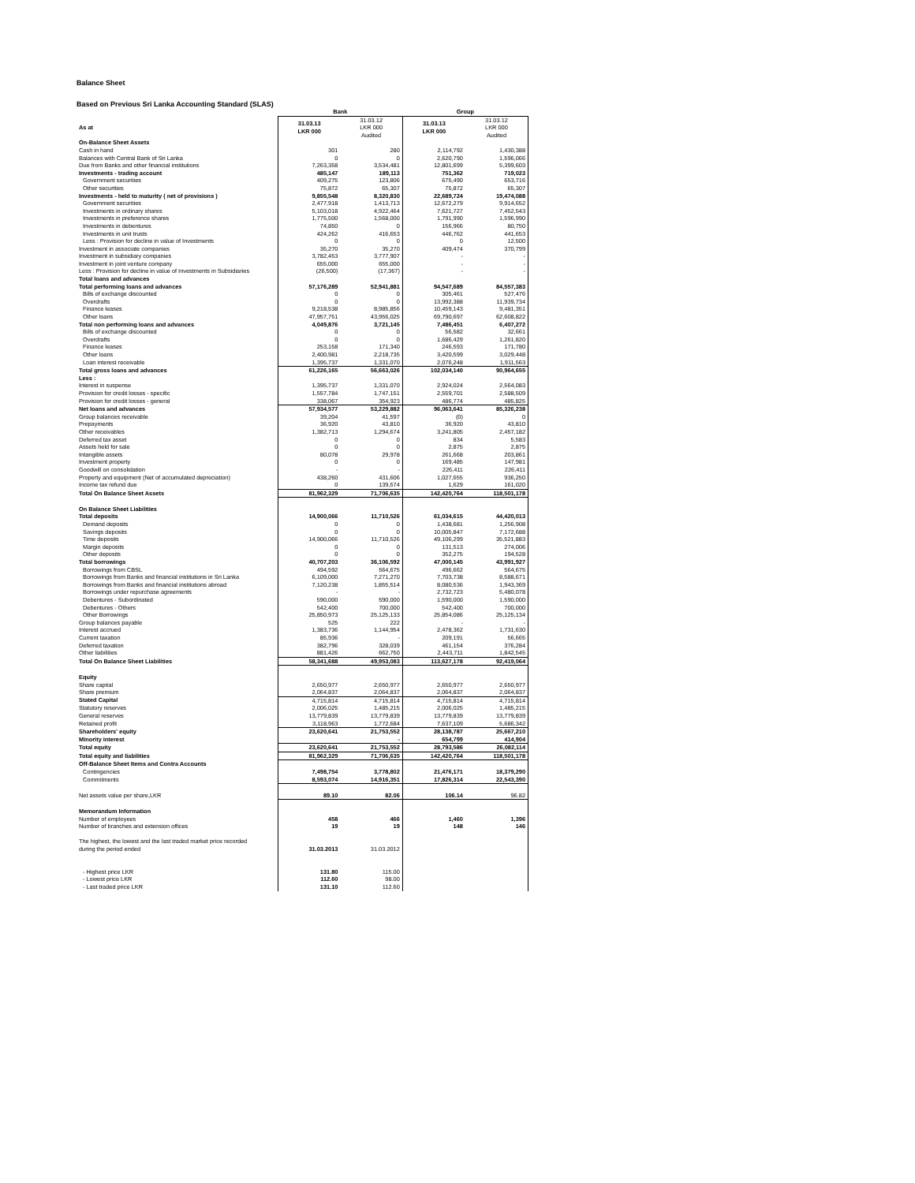Balance Sheet
Based on Previous Sri Lanka Accounting Standard (SLAS)
| | Bank | | Group | |
| --- | --- | --- | --- | --- |
| As at | 31.03.13 LKR 000 | 31.03.12 LKR 000 Audited | 31.03.13 LKR 000 | 31.03.12 LKR 000 Audited |
| On-Balance Sheet Assets | | | | |
| Cash in hand | 301 | 280 | 2,114,792 | 1,430,388 |
| Balances with Central Bank of Sri Lanka | 0 | 0 | 2,620,790 | 1,596,066 |
| Due from Banks and other financial institutions | 7,263,358 | 3,534,481 | 12,801,699 | 5,399,603 |
| Investments - trading account | 485,147 | 189,113 | 751,362 | 719,023 |
| Government securities | 409,275 | 123,806 | 675,490 | 653,716 |
| Other securities | 75,872 | 65,307 | 75,872 | 65,307 |
| Investments - held to maturity ( net of provisions ) | 9,855,548 | 8,320,830 | 22,689,724 | 19,474,088 |
| Government securities | 2,477,918 | 1,413,713 | 12,672,279 | 9,914,652 |
| Investments in ordinary shares | 5,103,018 | 4,922,464 | 7,621,727 | 7,452,543 |
| Investments in preference shares | 1,775,500 | 1,568,000 | 1,791,990 | 1,596,990 |
| Investments in debentures | 74,850 | 0 | 156,966 | 80,750 |
| Investments in unit trusts | 424,262 | 416,653 | 446,762 | 441,653 |
| Less : Provision for decline in value of Investments | 0 | 0 | 0 | 12,500 |
| Investment in associate companies | 35,270 | 35,270 | 409,474 | 370,799 |
| Investment in subsidiary companies | 3,782,453 | 3,777,907 | - | - |
| Investment in joint venture company | 655,000 | 655,000 | - | - |
| Less : Provision for decline in value of Investments in Subsidiaries | (26,500) | (17,367) | - | - |
| Total loans and advances | | | | |
| Total performing loans and advances | 57,176,289 | 52,941,881 | 94,547,689 | 84,557,383 |
| Bills of exchange discounted | 0 | 0 | 305,461 | 527,476 |
| Overdrafts | 0 | 0 | 13,992,388 | 11,939,734 |
| Finance leases | 9,218,538 | 8,985,856 | 10,459,143 | 9,481,351 |
| Other loans | 47,957,751 | 43,956,025 | 69,790,697 | 62,608,822 |
| Total non performing loans and advances | 4,049,876 | 3,721,145 | 7,486,451 | 6,407,272 |
| Bills of exchange discounted | 0 | 0 | 56,582 | 32,661 |
| Overdrafts | 0 | 0 | 1,686,429 | 1,261,820 |
| Finance leases | 253,158 | 171,340 | 246,593 | 171,780 |
| Other loans | 2,400,981 | 2,218,735 | 3,420,599 | 3,029,448 |
| Loan interest receivable | 1,395,737 | 1,331,070 | 2,076,248 | 1,911,563 |
| Total gross loans and advances | 61,226,165 | 56,663,026 | 102,034,140 | 90,964,655 |
| Less : | | | | |
| Interest in suspense | 1,395,737 | 1,331,070 | 2,924,024 | 2,564,083 |
| Provision for credit losses - specific | 1,557,784 | 1,747,151 | 2,559,701 | 2,588,509 |
| Provision for credit losses - general | 338,067 | 354,923 | 486,774 | 485,825 |
| Net loans and advances | 57,934,577 | 53,229,882 | 96,063,641 | 85,326,238 |
| Group balances receivable | 39,204 | 41,597 | (0) | 0 |
| Prepayments | 36,920 | 43,810 | 36,920 | 43,810 |
| Other receivables | 1,382,713 | 1,294,674 | 3,241,805 | 2,457,182 |
| Deferred tax asset | 0 | 0 | 834 | 5,583 |
| Assets held for sale | 0 | 0 | 2,875 | 2,875 |
| Intangible assets | 80,078 | 29,978 | 261,668 | 203,861 |
| Investment property | 0 | 0 | 169,485 | 147,981 |
| Goodwill on consolidation | - | - | 226,411 | 226,411 |
| Property and equipment (Net of accumulated depreciation) | 438,260 | 431,606 | 1,027,655 | 936,250 |
| Income tax refund due | 0 | 139,574 | 1,629 | 161,020 |
| Total On Balance Sheet Assets | 81,962,329 | 71,706,635 | 142,420,764 | 118,501,178 |
| On Balance Sheet Liabilities | | | | |
| Total deposits | 14,900,066 | 11,710,526 | 61,034,615 | 44,420,013 |
| Demand deposits | 0 | 0 | 1,438,681 | 1,256,908 |
| Savings deposits | 0 | 0 | 10,005,847 | 7,172,688 |
| Time deposits | 14,900,066 | 11,710,526 | 49,106,299 | 35,521,883 |
| Margin deposits | 0 | 0 | 131,513 | 274,006 |
| Other deposits | 0 | 0 | 352,275 | 194,528 |
| Total borrowings | 40,707,203 | 36,106,592 | 47,000,145 | 43,991,927 |
| Borrowings from CBSL | 494,592 | 564,675 | 496,662 | 564,675 |
| Borrowings from Banks and financial institutions in Sri Lanka | 6,109,000 | 7,271,270 | 7,703,738 | 8,588,671 |
| Borrowings from Banks and financial institutions abroad | 7,120,238 | 1,855,514 | 8,080,536 | 1,943,369 |
| Borrowings under repurchase agreements | - | - | 2,732,723 | 5,480,078 |
| Debentures - Subordinated | 590,000 | 590,000 | 1,590,000 | 1,590,000 |
| Debentures - Others | 542,400 | 700,000 | 542,400 | 700,000 |
| Other Borrowings | 25,850,973 | 25,125,133 | 25,854,086 | 25,125,134 |
| Group balances payable | 525 | 222 | - | - |
| Interest accrued | 1,383,736 | 1,144,954 | 2,478,362 | 1,731,630 |
| Current taxation | 85,936 | - | 209,191 | 56,665 |
| Deferred taxation | 382,796 | 328,039 | 461,154 | 376,284 |
| Other liabilities | 881,426 | 662,750 | 2,443,711 | 1,842,545 |
| Total On Balance Sheet Liabilities | 58,341,688 | 49,953,083 | 113,627,178 | 92,419,064 |
| Equity | | | | |
| Share capital | 2,650,977 | 2,650,977 | 2,650,977 | 2,650,977 |
| Share premium | 2,064,837 | 2,064,837 | 2,064,837 | 2,064,837 |
| Stated Capital | 4,715,814 | 4,715,814 | 4,715,814 | 4,715,814 |
| Statutory reserves | 2,006,025 | 1,485,215 | 2,006,025 | 1,485,215 |
| General reserves | 13,779,839 | 13,779,839 | 13,779,839 | 13,779,839 |
| Retained profit | 3,118,963 | 1,772,684 | 7,637,109 | 5,686,342 |
| Shareholders' equity | 23,620,641 | 21,753,552 | 28,138,787 | 25,667,210 |
| Minority interest | | - | 654,799 | 414,904 |
| Total equity | 23,620,641 | 21,753,552 | 28,793,586 | 26,082,114 |
| Total equity and liabilities | 81,962,329 | 71,706,635 | 142,420,764 | 118,501,178 |
| Off-Balance Sheet Items and Contra Accounts | | | | |
| Contingencies | 7,498,754 | 3,778,802 | 21,476,171 | 18,379,290 |
| Commitments | 8,593,074 | 14,916,351 | 17,826,314 | 22,543,390 |
| Net assets value per share,LKR | 89.10 | 82.06 | 106.14 | 96.82 |
| Memorandum Information | | | | |
| Number of employees | 458 | 466 | 1,460 | 1,396 |
| Number of branches and extension offices | 19 | 19 | 148 | 146 |
| The highest, the lowest and the last traded market price recorded | | | | |
| during the period ended | 31.03.2013 | 31.03.2012 | | |
| - Highest price LKR | 131.80 | 115.00 | | |
| - Lowest price LKR | 112.60 | 98.00 | | |
| - Last traded price LKR | 131.10 | 112.60 | | |